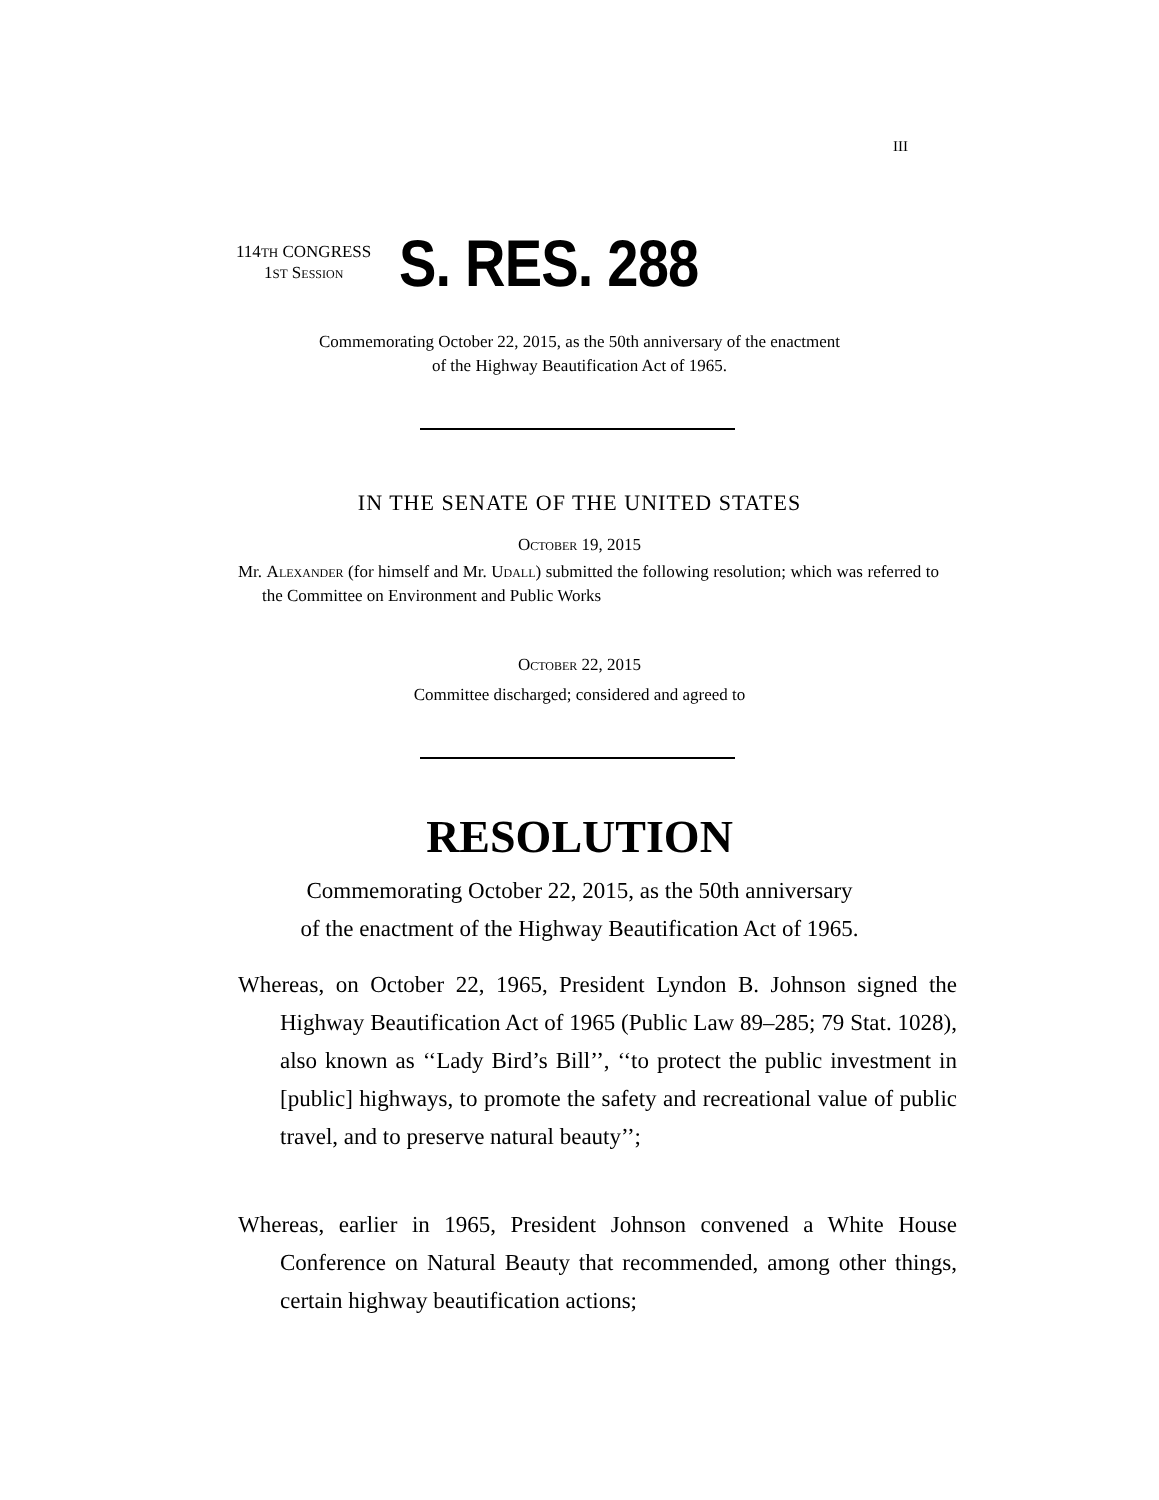III
114TH CONGRESS
1ST Session
S. RES. 288
Commemorating October 22, 2015, as the 50th anniversary of the enactment
of the Highway Beautification Act of 1965.
IN THE SENATE OF THE UNITED STATES
October 19, 2015
Mr. Alexander (for himself and Mr. Udall) submitted the following resolution; which was referred to the Committee on Environment and Public Works
October 22, 2015
Committee discharged; considered and agreed to
RESOLUTION
Commemorating October 22, 2015, as the 50th anniversary
of the enactment of the Highway Beautification Act of 1965.
Whereas, on October 22, 1965, President Lyndon B. Johnson signed the Highway Beautification Act of 1965 (Public Law 89–285; 79 Stat. 1028), also known as ‘‘Lady Bird’s Bill’’, ‘‘to protect the public investment in [public] highways, to promote the safety and recreational value of public travel, and to preserve natural beauty’’;
Whereas, earlier in 1965, President Johnson convened a White House Conference on Natural Beauty that recommended, among other things, certain highway beautification actions;